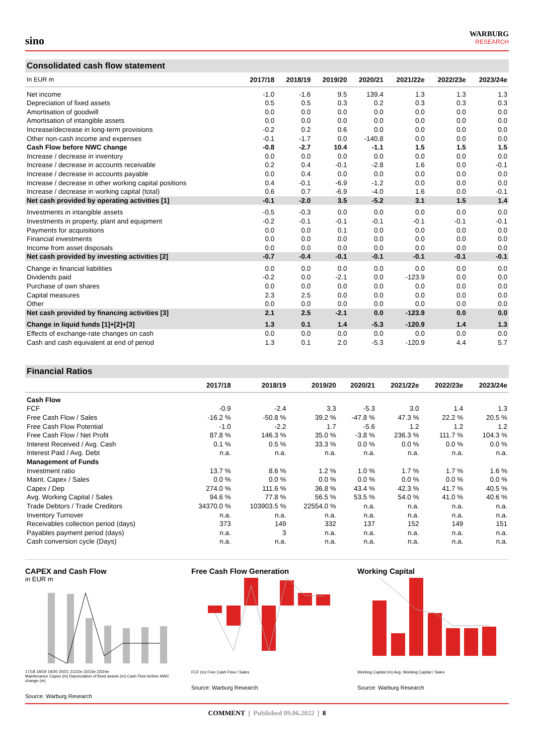sino
WARBURG
RESEARCH
Consolidated cash flow statement
| In EUR m | 2017/18 | 2018/19 | 2019/20 | 2020/21 | 2021/22e | 2022/23e | 2023/24e |
| --- | --- | --- | --- | --- | --- | --- | --- |
| Net income | -1.0 | -1.6 | 9.5 | 139.4 | 1.3 | 1.3 | 1.3 |
| Depreciation of fixed assets | 0.5 | 0.5 | 0.3 | 0.2 | 0.3 | 0.3 | 0.3 |
| Amortisation of goodwill | 0.0 | 0.0 | 0.0 | 0.0 | 0.0 | 0.0 | 0.0 |
| Amortisation of intangible assets | 0.0 | 0.0 | 0.0 | 0.0 | 0.0 | 0.0 | 0.0 |
| Increase/decrease in long-term provisions | -0.2 | 0.2 | 0.6 | 0.0 | 0.0 | 0.0 | 0.0 |
| Other non-cash income and expenses | -0.1 | -1.7 | 0.0 | -140.8 | 0.0 | 0.0 | 0.0 |
| Cash Flow before NWC change | -0.8 | -2.7 | 10.4 | -1.1 | 1.5 | 1.5 | 1.5 |
| Increase / decrease in inventory | 0.0 | 0.0 | 0.0 | 0.0 | 0.0 | 0.0 | 0.0 |
| Increase / decrease in accounts receivable | 0.2 | 0.4 | -0.1 | -2.8 | 1.6 | 0.0 | -0.1 |
| Increase / decrease in accounts payable | 0.0 | 0.4 | 0.0 | 0.0 | 0.0 | 0.0 | 0.0 |
| Increase / decrease in other working capital positions | 0.4 | -0.1 | -6.9 | -1.2 | 0.0 | 0.0 | 0.0 |
| Increase / decrease in working capital (total) | 0.6 | 0.7 | -6.9 | -4.0 | 1.6 | 0.0 | -0.1 |
| Net cash provided by operating activities [1] | -0.1 | -2.0 | 3.5 | -5.2 | 3.1 | 1.5 | 1.4 |
| Investments in intangible assets | -0.5 | -0.3 | 0.0 | 0.0 | 0.0 | 0.0 | 0.0 |
| Investments in property, plant and equipment | -0.2 | -0.1 | -0.1 | -0.1 | -0.1 | -0.1 | -0.1 |
| Payments for acquisitions | 0.0 | 0.0 | 0.1 | 0.0 | 0.0 | 0.0 | 0.0 |
| Financial investments | 0.0 | 0.0 | 0.0 | 0.0 | 0.0 | 0.0 | 0.0 |
| Income from asset disposals | 0.0 | 0.0 | 0.0 | 0.0 | 0.0 | 0.0 | 0.0 |
| Net cash provided by investing activities [2] | -0.7 | -0.4 | -0.1 | -0.1 | -0.1 | -0.1 | -0.1 |
| Change in financial liabilities | 0.0 | 0.0 | 0.0 | 0.0 | 0.0 | 0.0 | 0.0 |
| Dividends paid | -0.2 | 0.0 | -2.1 | 0.0 | -123.9 | 0.0 | 0.0 |
| Purchase of own shares | 0.0 | 0.0 | 0.0 | 0.0 | 0.0 | 0.0 | 0.0 |
| Capital measures | 2.3 | 2.5 | 0.0 | 0.0 | 0.0 | 0.0 | 0.0 |
| Other | 0.0 | 0.0 | 0.0 | 0.0 | 0.0 | 0.0 | 0.0 |
| Net cash provided by financing activities [3] | 2.1 | 2.5 | -2.1 | 0.0 | -123.9 | 0.0 | 0.0 |
| Change in liquid funds [1]+[2]+[3] | 1.3 | 0.1 | 1.4 | -5.3 | -120.9 | 1.4 | 1.3 |
| Effects of exchange-rate changes on cash | 0.0 | 0.0 | 0.0 | 0.0 | 0.0 | 0.0 | 0.0 |
| Cash and cash equivalent at end of period | 1.3 | 0.1 | 2.0 | -5.3 | -120.9 | 4.4 | 5.7 |
Financial Ratios
| | 2017/18 | 2018/19 | 2019/20 | 2020/21 | 2021/22e | 2022/23e | 2023/24e |
| --- | --- | --- | --- | --- | --- | --- | --- |
| Cash Flow | | | | | | | |
| FCF | -0.9 | -2.4 | 3.3 | -5.3 | 3.0 | 1.4 | 1.3 |
| Free Cash Flow / Sales | -16.2 % | -50.8 % | 39.2 % | -47.8 % | 47.3 % | 22.2 % | 20.5 % |
| Free Cash Flow Potential | -1.0 | -2.2 | 1.7 | -5.6 | 1.2 | 1.2 | 1.2 |
| Free Cash Flow / Net Profit | 87.8 % | 146.3 % | 35.0 % | -3.8 % | 236.3 % | 111.7 % | 104.3 % |
| Interest Received / Avg. Cash | 0.1 % | 0.5 % | 33.3 % | 0.0 % | 0.0 % | 0.0 % | 0.0 % |
| Interest Paid / Avg. Debt | n.a. | n.a. | n.a. | n.a. | n.a. | n.a. | n.a. |
| Management of Funds | | | | | | | |
| Investment ratio | 13.7 % | 8.6 % | 1.2 % | 1.0 % | 1.7 % | 1.7 % | 1.6 % |
| Maint. Capex / Sales | 0.0 % | 0.0 % | 0.0 % | 0.0 % | 0.0 % | 0.0 % | 0.0 % |
| Capex / Dep | 274.0 % | 111.6 % | 36.8 % | 43.4 % | 42.3 % | 41.7 % | 40.5 % |
| Avg. Working Capital / Sales | 94.6 % | 77.8 % | 56.5 % | 53.5 % | 54.0 % | 41.0 % | 40.6 % |
| Trade Debtors / Trade Creditors | 34370.0 % | 103903.5 % | 22554.0 % | n.a. | n.a. | n.a. | n.a. |
| Inventory Turnover | n.a. | n.a. | n.a. | n.a. | n.a. | n.a. | n.a. |
| Receivables collection period (days) | 373 | 149 | 332 | 137 | 152 | 149 | 151 |
| Payables payment period (days) | n.a. | 3 | n.a. | n.a. | n.a. | n.a. | n.a. |
| Cash conversion cycle (Days) | n.a. | n.a. | n.a. | n.a. | n.a. | n.a. | n.a. |
CAPEX and Cash Flow
in EUR m
17/18 18/19 19/20 20/21 21/22e 22/23e 23/24e
Maintenance Capex (m) Depreciation of fixed assets (m) Cash Flow before NWC change (m)
Source: Warburg Research
Free Cash Flow Generation
FCF (m) Free Cash Flow / Sales
Source: Warburg Research
Working Capital
Working Capital (m) Avg. Working Capital / Sales
Source: Warburg Research
COMMENT | Published 09.06.2022 | 8